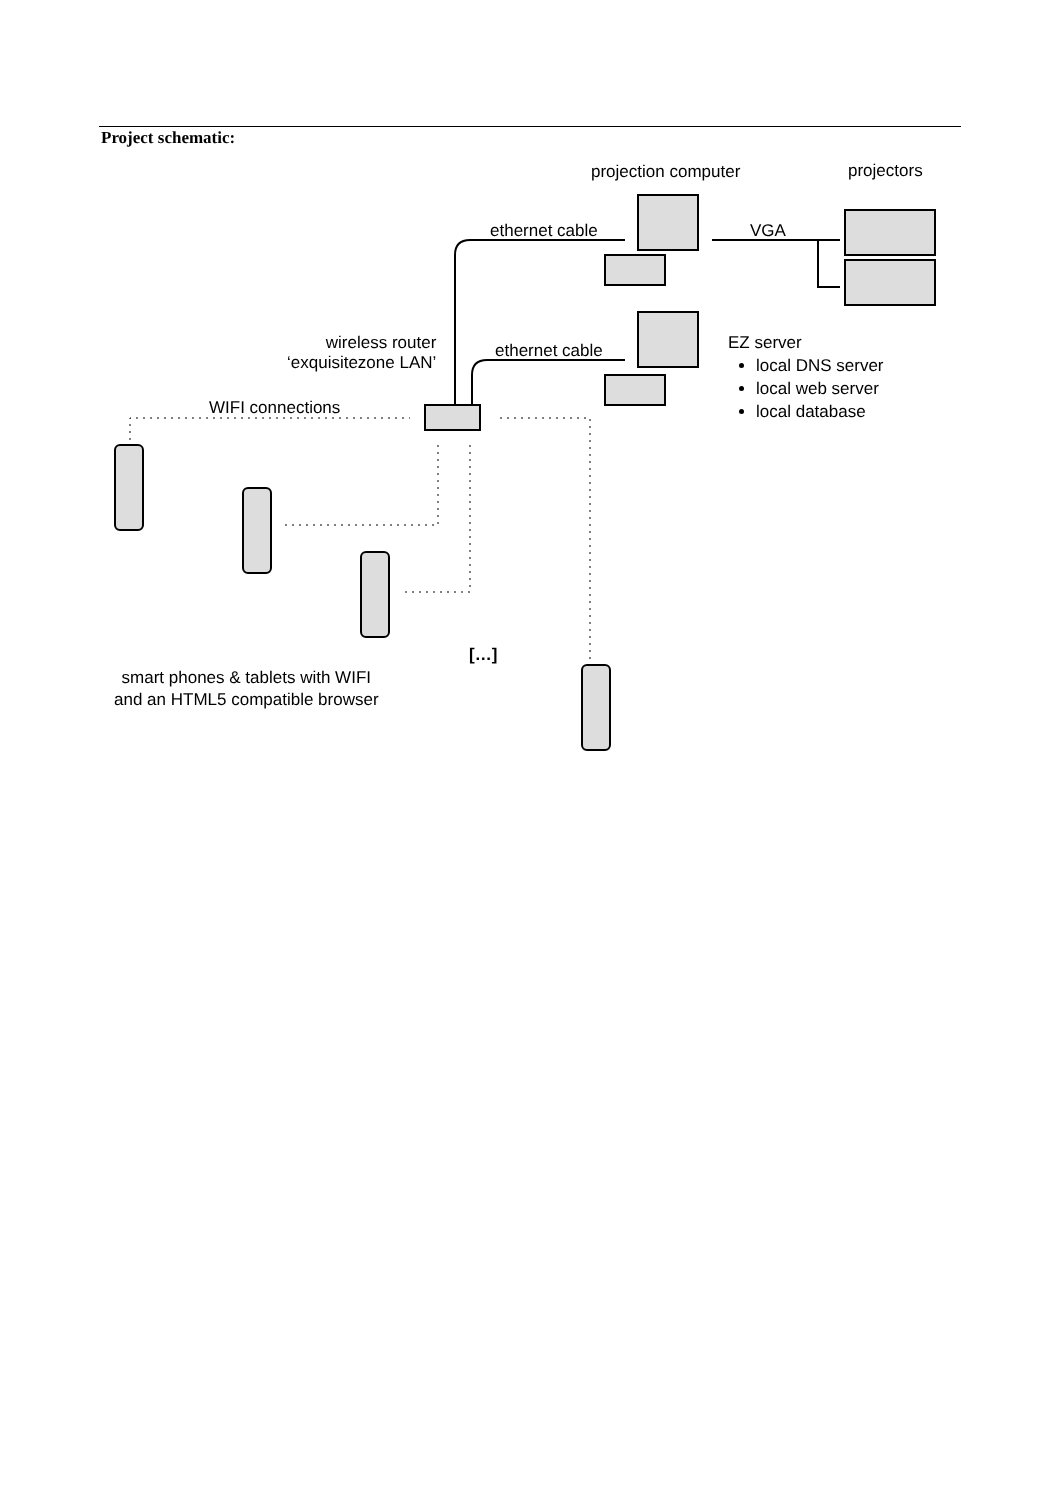Project schematic:
projection computer projectors
ethernet cable VGA
wireless router
‘exquisitezone LAN’
ethernet cable
EZ server
local DNS server
local web server
local database
WIFI connections
[…]
smart phones & tablets with WIFI
and an HTML5 compatible browser